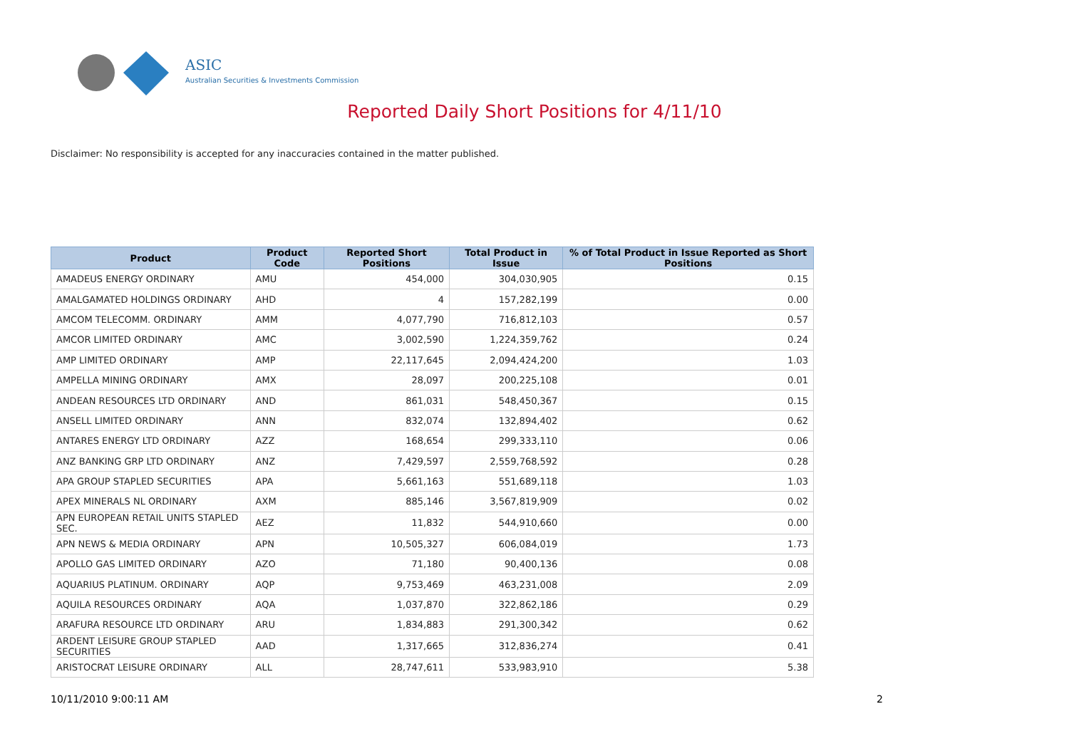ASIC
Australian Securities & Investments Commission
Reported Daily Short Positions for 4/11/10
Disclaimer: No responsibility is accepted for any inaccuracies contained in the matter published.
| Product | Product Code | Reported Short Positions | Total Product in Issue | % of Total Product in Issue Reported as Short Positions |
| --- | --- | --- | --- | --- |
| AMADEUS ENERGY ORDINARY | AMU | 454,000 | 304,030,905 | 0.15 |
| AMALGAMATED HOLDINGS ORDINARY | AHD | 4 | 157,282,199 | 0.00 |
| AMCOM TELECOMM. ORDINARY | AMM | 4,077,790 | 716,812,103 | 0.57 |
| AMCOR LIMITED ORDINARY | AMC | 3,002,590 | 1,224,359,762 | 0.24 |
| AMP LIMITED ORDINARY | AMP | 22,117,645 | 2,094,424,200 | 1.03 |
| AMPELLA MINING ORDINARY | AMX | 28,097 | 200,225,108 | 0.01 |
| ANDEAN RESOURCES LTD ORDINARY | AND | 861,031 | 548,450,367 | 0.15 |
| ANSELL LIMITED ORDINARY | ANN | 832,074 | 132,894,402 | 0.62 |
| ANTARES ENERGY LTD ORDINARY | AZZ | 168,654 | 299,333,110 | 0.06 |
| ANZ BANKING GRP LTD ORDINARY | ANZ | 7,429,597 | 2,559,768,592 | 0.28 |
| APA GROUP STAPLED SECURITIES | APA | 5,661,163 | 551,689,118 | 1.03 |
| APEX MINERALS NL ORDINARY | AXM | 885,146 | 3,567,819,909 | 0.02 |
| APN EUROPEAN RETAIL UNITS STAPLED SEC. | AEZ | 11,832 | 544,910,660 | 0.00 |
| APN NEWS & MEDIA ORDINARY | APN | 10,505,327 | 606,084,019 | 1.73 |
| APOLLO GAS LIMITED ORDINARY | AZO | 71,180 | 90,400,136 | 0.08 |
| AQUARIUS PLATINUM. ORDINARY | AQP | 9,753,469 | 463,231,008 | 2.09 |
| AQUILA RESOURCES ORDINARY | AQA | 1,037,870 | 322,862,186 | 0.29 |
| ARAFURA RESOURCE LTD ORDINARY | ARU | 1,834,883 | 291,300,342 | 0.62 |
| ARDENT LEISURE GROUP STAPLED SECURITIES | AAD | 1,317,665 | 312,836,274 | 0.41 |
| ARISTOCRAT LEISURE ORDINARY | ALL | 28,747,611 | 533,983,910 | 5.38 |
10/11/2010 9:00:11 AM 2